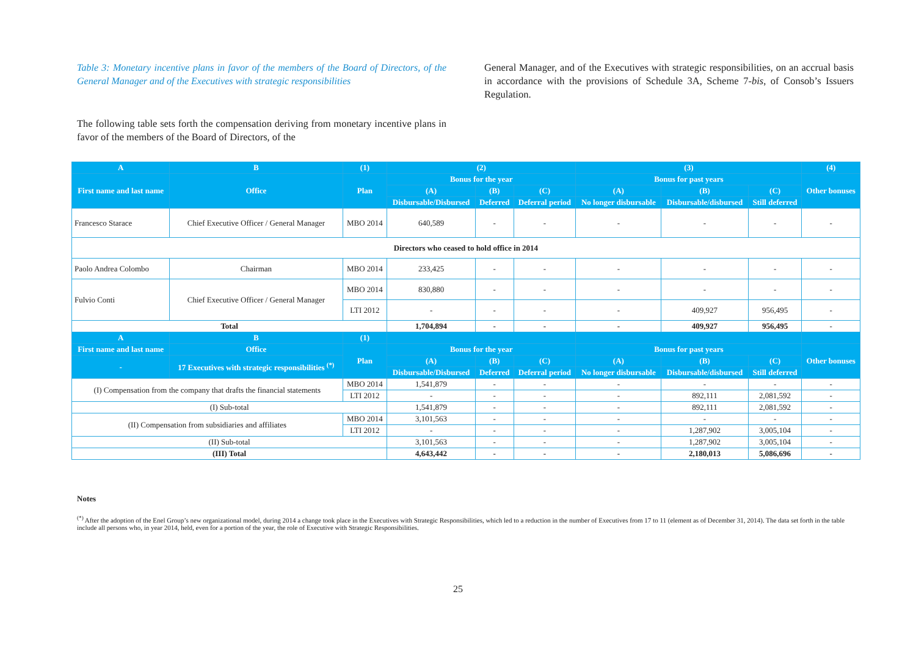Table 3: Monetary incentive plans in favor of the members of the Board of Directors, of the General Manager and of the Executives with strategic responsibilities
The following table sets forth the compensation deriving from monetary incentive plans in favor of the members of the Board of Directors, of the
General Manager, and of the Executives with strategic responsibilities, on an accrual basis in accordance with the provisions of Schedule 3A, Scheme 7-bis, of Consob’s Issuers Regulation.
| A | B | (1) | (2) | | | (3) | | | (4) |
| --- | --- | --- | --- | --- | --- | --- | --- | --- | --- |
| First name and last name | Office | Plan | Bonus for the year | | | Bonus for past years | | | Other bonuses |
| | | | (A) | (B) | (C) | (A) | (B) | (C) | |
| | | | Disbursable/Disbursed | Deferred | Deferral period | No longer disbursable | Disbursable/disbursed | Still deferred | |
| Francesco Starace | Chief Executive Officer / General Manager | MBO 2014 | 640,589 | - | - | - | - | - | - |
| Directors who ceased to hold office in 2014 | | | | | | | | | |
| Paolo Andrea Colombo | Chairman | MBO 2014 | 233,425 | - | - | - | - | - | - |
| Fulvio Conti | Chief Executive Officer / General Manager | MBO 2014 | 830,880 | - | - | - | - | - | - |
| | | LTI 2012 | - | - | - | - | 409,927 | 956,495 | - |
| Total | | | 1,704,894 | - | - | - | 409,927 | 956,495 | - |
| A | B | (1) | | | | | | | |
| First name and last name | Office | Plan | Bonus for the year | | | Bonus for past years | | | Other bonuses |
| - | 17 Executives with strategic responsibilities <sup>(*)</sup> | | (A) | (B) | (C) | (A) | (B) | (C) | |
| | | | Disbursable/Disbursed | Deferred | Deferral period | No longer disbursable | Disbursable/disbursed | Still deferred | |
| (I) Compensation from the company that drafts the financial statements | | MBO 2014 | 1,541,879 | - | - | - | - | - | - |
| | | LTI 2012 | - | - | - | - | 892,111 | 2,081,592 | - |
| (I) Sub-total | | | 1,541,879 | - | - | - | 892,111 | 2,081,592 | - |
| (II) Compensation from subsidiaries and affiliates | | MBO 2014 | 3,101,563 | - | - | - | - | - | - |
| | | LTI 2012 | - | - | - | - | 1,287,902 | 3,005,104 | - |
| (II) Sub-total | | | 3,101,563 | - | - | - | 1,287,902 | 3,005,104 | - |
| (III) Total | | | 4,643,442 | - | - | - | 2,180,013 | 5,086,696 | - |
Notes
<sup>(*)</sup> After the adoption of the Enel Group’s new organizational model, during 2014 a change took place in the Executives with Strategic Responsibilities, which led to a reduction in the number of Executives from 17 to 11 (element as of December 31, 2014). The data set forth in the table include all persons who, in year 2014, held, even for a portion of the year, the role of Executive with Strategic Responsibilities.
25